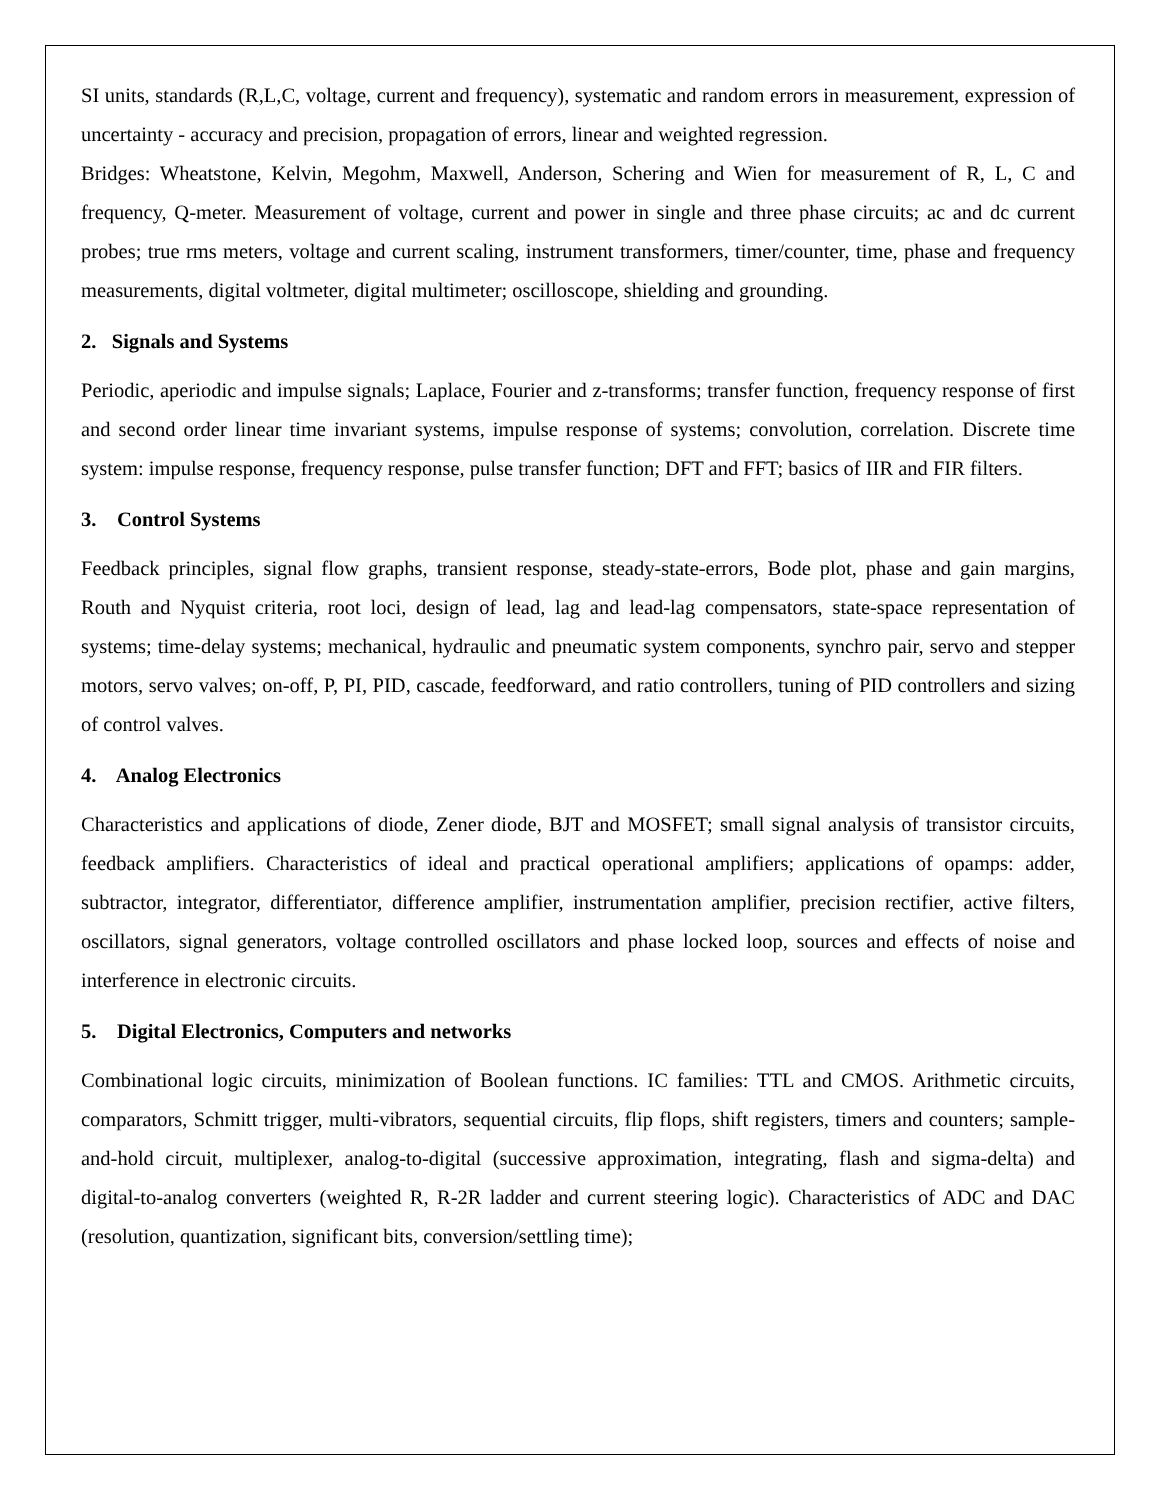SI units, standards (R,L,C, voltage, current and frequency), systematic and random errors in measurement, expression of uncertainty - accuracy and precision, propagation of errors, linear and weighted regression.
Bridges: Wheatstone, Kelvin, Megohm, Maxwell, Anderson, Schering and Wien for measurement of R, L, C and frequency, Q-meter. Measurement of voltage, current and power in single and three phase circuits; ac and dc current probes; true rms meters, voltage and current scaling, instrument transformers, timer/counter, time, phase and frequency measurements, digital voltmeter, digital multimeter; oscilloscope, shielding and grounding.
2. Signals and Systems
Periodic, aperiodic and impulse signals; Laplace, Fourier and z-transforms; transfer function, frequency response of first and second order linear time invariant systems, impulse response of systems; convolution, correlation. Discrete time system: impulse response, frequency response, pulse transfer function; DFT and FFT; basics of IIR and FIR filters.
3. Control Systems
Feedback principles, signal flow graphs, transient response, steady-state-errors, Bode plot, phase and gain margins, Routh and Nyquist criteria, root loci, design of lead, lag and lead-lag compensators, state-space representation of systems; time-delay systems; mechanical, hydraulic and pneumatic system components, synchro pair, servo and stepper motors, servo valves; on-off, P, PI, PID, cascade, feedforward, and ratio controllers, tuning of PID controllers and sizing of control valves.
4. Analog Electronics
Characteristics and applications of diode, Zener diode, BJT and MOSFET; small signal analysis of transistor circuits, feedback amplifiers. Characteristics of ideal and practical operational amplifiers; applications of opamps: adder, subtractor, integrator, differentiator, difference amplifier, instrumentation amplifier, precision rectifier, active filters, oscillators, signal generators, voltage controlled oscillators and phase locked loop, sources and effects of noise and interference in electronic circuits.
5. Digital Electronics, Computers and networks
Combinational logic circuits, minimization of Boolean functions. IC families: TTL and CMOS. Arithmetic circuits, comparators, Schmitt trigger, multi-vibrators, sequential circuits, flip flops, shift registers, timers and counters; sample-and-hold circuit, multiplexer, analog-to-digital (successive approximation, integrating, flash and sigma-delta) and digital-to-analog converters (weighted R, R-2R ladder and current steering logic). Characteristics of ADC and DAC (resolution, quantization, significant bits, conversion/settling time);